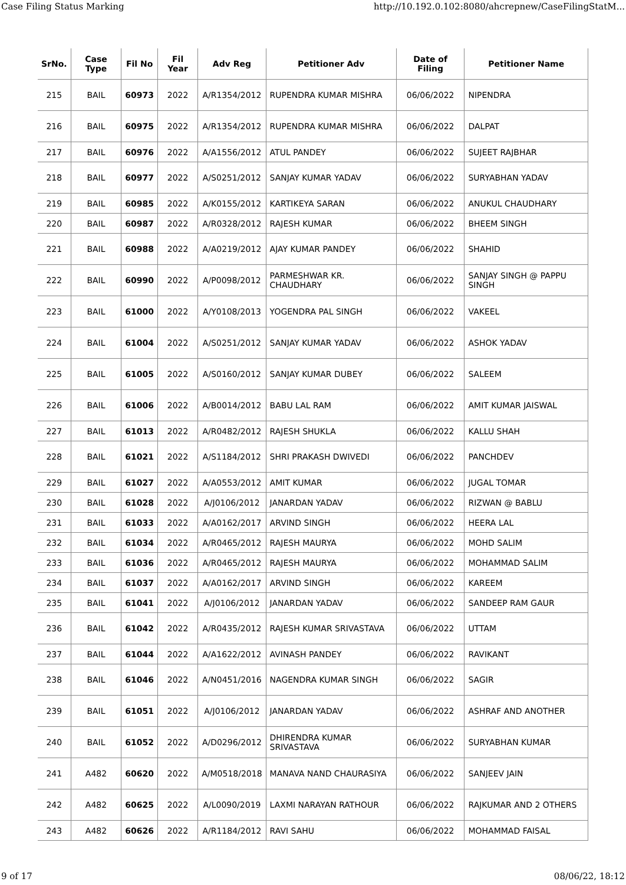Case Filing Status Marking http://10.192.0.102:8080/ahcrepnew/CaseFilingStatM...
| SrNo. | Case Type | Fil No | Fil Year | Adv Reg | Petitioner Adv | Date of Filing | Petitioner Name |
| --- | --- | --- | --- | --- | --- | --- | --- |
| 215 | BAIL | 60973 | 2022 | A/R1354/2012 | RUPENDRA KUMAR MISHRA | 06/06/2022 | NIPENDRA |
| 216 | BAIL | 60975 | 2022 | A/R1354/2012 | RUPENDRA KUMAR MISHRA | 06/06/2022 | DALPAT |
| 217 | BAIL | 60976 | 2022 | A/A1556/2012 | ATUL PANDEY | 06/06/2022 | SUJEET RAJBHAR |
| 218 | BAIL | 60977 | 2022 | A/S0251/2012 | SANJAY KUMAR YADAV | 06/06/2022 | SURYABHAN YADAV |
| 219 | BAIL | 60985 | 2022 | A/K0155/2012 | KARTIKEYA SARAN | 06/06/2022 | ANUKUL CHAUDHARY |
| 220 | BAIL | 60987 | 2022 | A/R0328/2012 | RAJESH KUMAR | 06/06/2022 | BHEEM SINGH |
| 221 | BAIL | 60988 | 2022 | A/A0219/2012 | AJAY KUMAR PANDEY | 06/06/2022 | SHAHID |
| 222 | BAIL | 60990 | 2022 | A/P0098/2012 | PARMESHWAR KR. CHAUDHARY | 06/06/2022 | SANJAY SINGH @ PAPPU SINGH |
| 223 | BAIL | 61000 | 2022 | A/Y0108/2013 | YOGENDRA PAL SINGH | 06/06/2022 | VAKEEL |
| 224 | BAIL | 61004 | 2022 | A/S0251/2012 | SANJAY KUMAR YADAV | 06/06/2022 | ASHOK YADAV |
| 225 | BAIL | 61005 | 2022 | A/S0160/2012 | SANJAY KUMAR DUBEY | 06/06/2022 | SALEEM |
| 226 | BAIL | 61006 | 2022 | A/B0014/2012 | BABU LAL RAM | 06/06/2022 | AMIT KUMAR JAISWAL |
| 227 | BAIL | 61013 | 2022 | A/R0482/2012 | RAJESH SHUKLA | 06/06/2022 | KALLU SHAH |
| 228 | BAIL | 61021 | 2022 | A/S1184/2012 | SHRI PRAKASH DWIVEDI | 06/06/2022 | PANCHDEV |
| 229 | BAIL | 61027 | 2022 | A/A0553/2012 | AMIT KUMAR | 06/06/2022 | JUGAL TOMAR |
| 230 | BAIL | 61028 | 2022 | A/J0106/2012 | JANARDAN YADAV | 06/06/2022 | RIZWAN @ BABLU |
| 231 | BAIL | 61033 | 2022 | A/A0162/2017 | ARVIND SINGH | 06/06/2022 | HEERA LAL |
| 232 | BAIL | 61034 | 2022 | A/R0465/2012 | RAJESH MAURYA | 06/06/2022 | MOHD SALIM |
| 233 | BAIL | 61036 | 2022 | A/R0465/2012 | RAJESH MAURYA | 06/06/2022 | MOHAMMAD SALIM |
| 234 | BAIL | 61037 | 2022 | A/A0162/2017 | ARVIND SINGH | 06/06/2022 | KAREEM |
| 235 | BAIL | 61041 | 2022 | A/J0106/2012 | JANARDAN YADAV | 06/06/2022 | SANDEEP RAM GAUR |
| 236 | BAIL | 61042 | 2022 | A/R0435/2012 | RAJESH KUMAR SRIVASTAVA | 06/06/2022 | UTTAM |
| 237 | BAIL | 61044 | 2022 | A/A1622/2012 | AVINASH PANDEY | 06/06/2022 | RAVIKANT |
| 238 | BAIL | 61046 | 2022 | A/N0451/2016 | NAGENDRA KUMAR SINGH | 06/06/2022 | SAGIR |
| 239 | BAIL | 61051 | 2022 | A/J0106/2012 | JANARDAN YADAV | 06/06/2022 | ASHRAF AND ANOTHER |
| 240 | BAIL | 61052 | 2022 | A/D0296/2012 | DHIRENDRA KUMAR SRIVASTAVA | 06/06/2022 | SURYABHAN KUMAR |
| 241 | A482 | 60620 | 2022 | A/M0518/2018 | MANAVA NAND CHAURASIYA | 06/06/2022 | SANJEEV JAIN |
| 242 | A482 | 60625 | 2022 | A/L0090/2019 | LAXMI NARAYAN RATHOUR | 06/06/2022 | RAJKUMAR AND 2 OTHERS |
| 243 | A482 | 60626 | 2022 | A/R1184/2012 | RAVI SAHU | 06/06/2022 | MOHAMMAD FAISAL |
9 of 17 08/06/22, 18:12